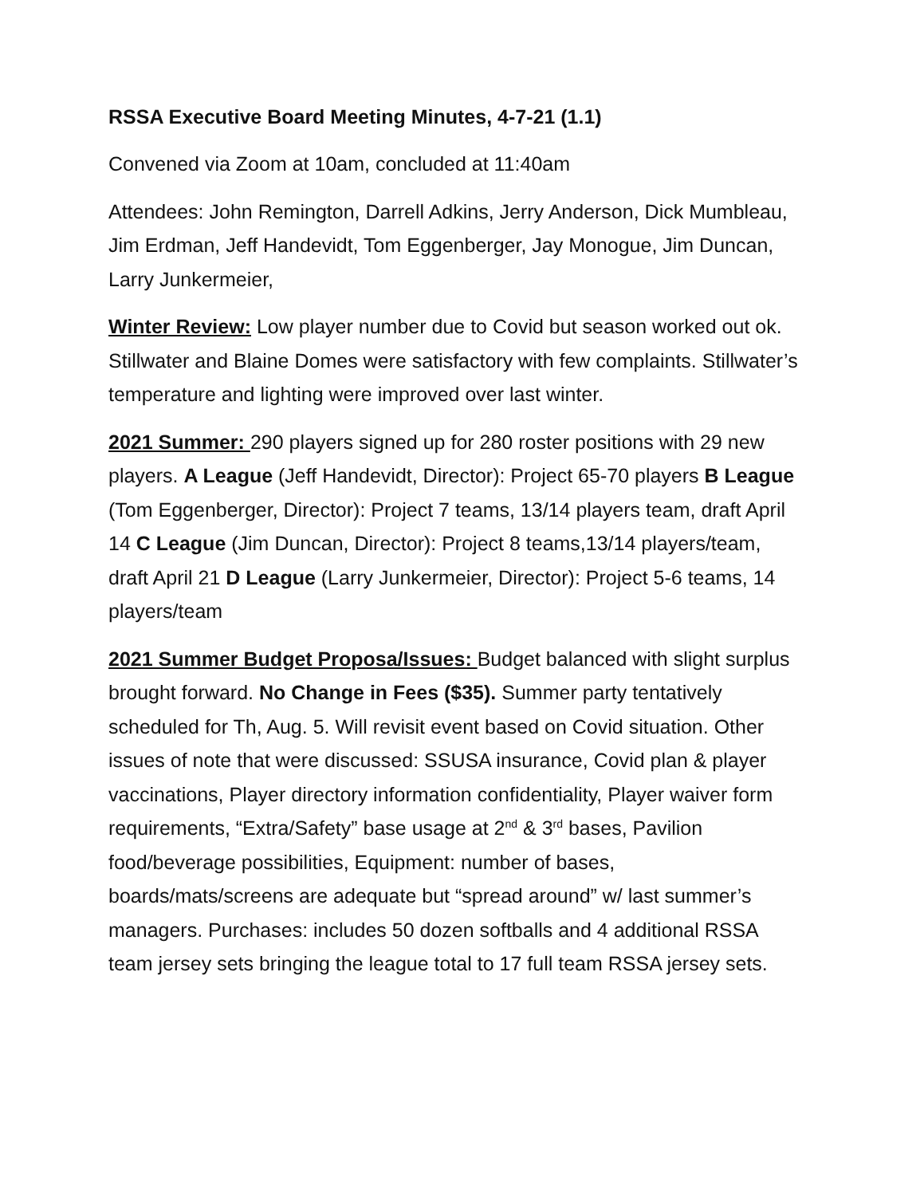RSSA Executive Board Meeting Minutes, 4-7-21 (1.1)
Convened via Zoom at 10am, concluded at 11:40am
Attendees: John Remington, Darrell Adkins, Jerry Anderson, Dick Mumbleau, Jim Erdman, Jeff Handevidt, Tom Eggenberger, Jay Monogue, Jim Duncan, Larry Junkermeier,
Winter Review: Low player number due to Covid but season worked out ok. Stillwater and Blaine Domes were satisfactory with few complaints. Stillwater’s temperature and lighting were improved over last winter.
2021 Summer: 290 players signed up for 280 roster positions with 29 new players. A League (Jeff Handevidt, Director): Project 65-70 players B League (Tom Eggenberger, Director): Project 7 teams, 13/14 players team, draft April 14 C League (Jim Duncan, Director): Project 8 teams,13/14 players/team, draft April 21 D League (Larry Junkermeier, Director): Project 5-6 teams, 14 players/team
2021 Summer Budget Proposa/Issues: Budget balanced with slight surplus brought forward. No Change in Fees ($35). Summer party tentatively scheduled for Th, Aug. 5. Will revisit event based on Covid situation. Other issues of note that were discussed: SSUSA insurance, Covid plan & player vaccinations, Player directory information confidentiality, Player waiver form requirements, “Extra/Safety” base usage at 2<sup>nd</sup> & 3<sup>rd</sup> bases, Pavilion food/beverage possibilities, Equipment: number of bases, boards/mats/screens are adequate but “spread around” w/ last summer’s managers. Purchases: includes 50 dozen softballs and 4 additional RSSA team jersey sets bringing the league total to 17 full team RSSA jersey sets.